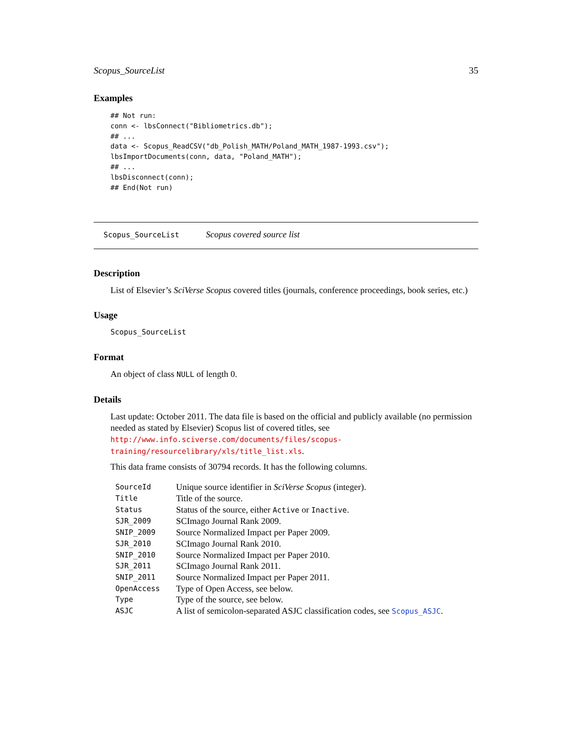Scopus_SourceList 35
Examples
## Not run:
conn <- lbsConnect("Bibliometrics.db");
## ...
data <- Scopus_ReadCSV("db_Polish_MATH/Poland_MATH_1987-1993.csv");
lbsImportDocuments(conn, data, "Poland_MATH");
## ...
lbsDisconnect(conn);
## End(Not run)
Scopus_SourceList Scopus covered source list
Description
List of Elsevier’s SciVerse Scopus covered titles (journals, conference proceedings, book series, etc.)
Usage
Scopus_SourceList
Format
An object of class NULL of length 0.
Details
Last update: October 2011. The data file is based on the official and publicly available (no permission needed as stated by Elsevier) Scopus list of covered titles, see http://www.info.sciverse.com/documents/files/scopus-training/resourcelibrary/xls/title_list.xls.
This data frame consists of 30794 records. It has the following columns.
| SourceId | Unique source identifier in SciVerse Scopus (integer). |
| Title | Title of the source. |
| Status | Status of the source, either Active or Inactive . |
| SJR_2009 | SCImago Journal Rank 2009. |
| SNIP_2009 | Source Normalized Impact per Paper 2009. |
| SJR_2010 | SCImago Journal Rank 2010. |
| SNIP_2010 | Source Normalized Impact per Paper 2010. |
| SJR_2011 | SCImago Journal Rank 2011. |
| SNIP_2011 | Source Normalized Impact per Paper 2011. |
| OpenAccess | Type of Open Access, see below. |
| Type | Type of the source, see below. |
| ASJC | A list of semicolon-separated ASJC classification codes, see Scopus_ASJC . |